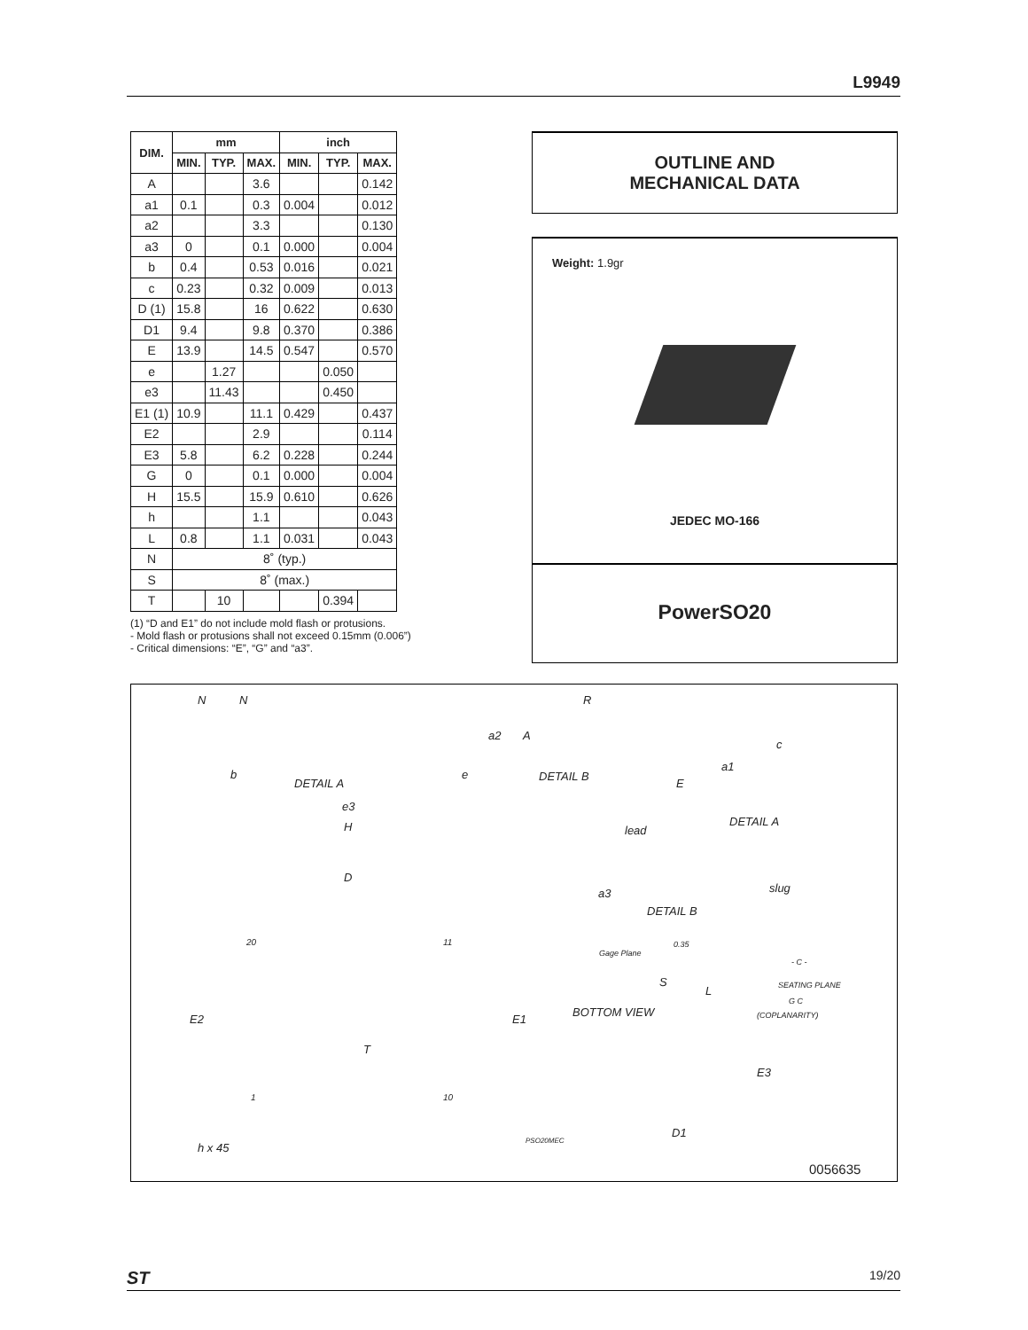L9949
| DIM. | mm | | | inch | | |
| --- | --- | --- | --- | --- | --- | --- |
| | MIN. | TYP. | MAX. | MIN. | TYP. | MAX. |
| A | | | 3.6 | | | 0.142 |
| a1 | 0.1 | | 0.3 | 0.004 | | 0.012 |
| a2 | | | 3.3 | | | 0.130 |
| a3 | 0 | | 0.1 | 0.000 | | 0.004 |
| b | 0.4 | | 0.53 | 0.016 | | 0.021 |
| c | 0.23 | | 0.32 | 0.009 | | 0.013 |
| D (1) | 15.8 | | 16 | 0.622 | | 0.630 |
| D1 | 9.4 | | 9.8 | 0.370 | | 0.386 |
| E | 13.9 | | 14.5 | 0.547 | | 0.570 |
| e | | 1.27 | | | 0.050 | |
| e3 | | 11.43 | | | 0.450 | |
| E1 (1) | 10.9 | | 11.1 | 0.429 | | 0.437 |
| E2 | | | 2.9 | | | 0.114 |
| E3 | 5.8 | | 6.2 | 0.228 | | 0.244 |
| G | 0 | | 0.1 | 0.000 | | 0.004 |
| H | 15.5 | | 15.9 | 0.610 | | 0.626 |
| h | | | 1.1 | | | 0.043 |
| L | 0.8 | | 1.1 | 0.031 | | 0.043 |
| N | 8˚ (typ.) | | | | | |
| S | 8˚ (max.) | | | | | |
| T | | 10 | | | 0.394 | |
(1) “D and E1” do not include mold flash or protusions.
- Mold flash or protusions shall not exceed 0.15mm (0.006”)
- Critical dimensions: “E”, “G” and “a3”.
OUTLINE AND
MECHANICAL DATA
Weight: 1.9gr
JEDEC MO-166
PowerSO20
N N R
a2 A
c
a1
b
DETAIL A
e DETAIL B
E
e3
H DETAIL A
lead
D
a3 slug
DETAIL B
20 11
Gage Plane
0.35
- C -
S
L SEATING PLANE
G C
BOTTOM VIEW (COPLANARITY) E2 E1
T
E3
1 10
D1
PSO20MEC
h x 45
0056635
ST 19/20